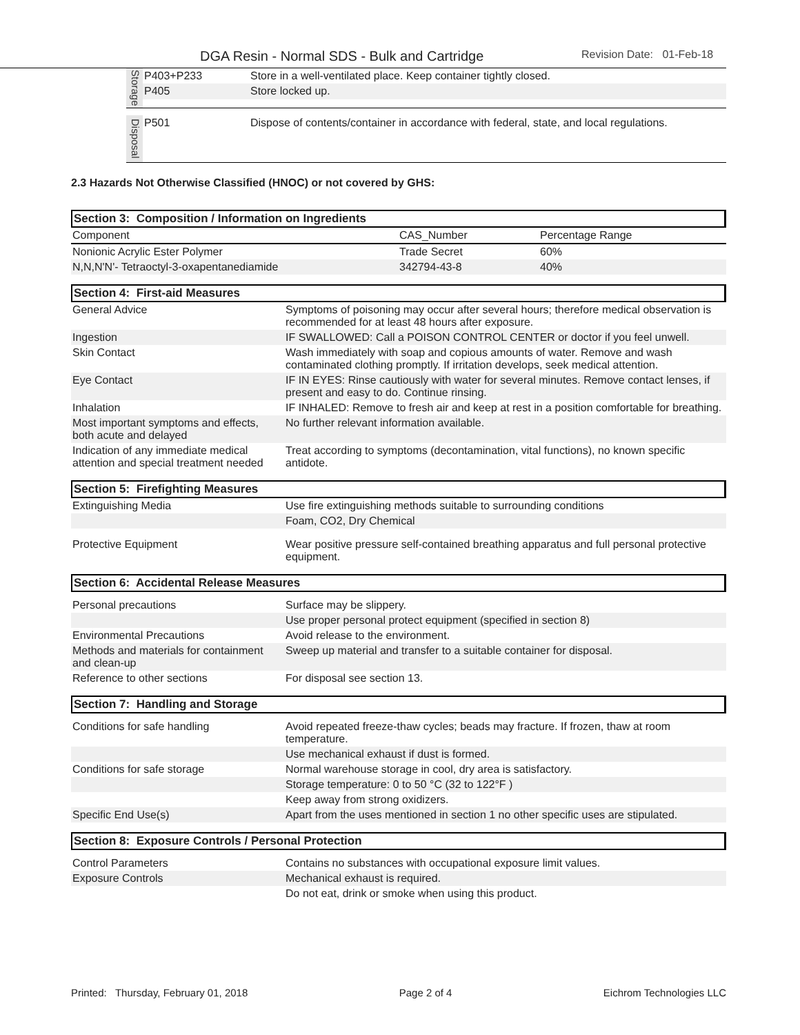DGA Resin - Normal SDS - Bulk and Cartridge Revision Date: 01-Feb-18
| Storage | P403+P233 | Store in a well-ventilated place. Keep container tightly closed. |
| | P405 | Store locked up. |
| Disposal | P501 | Dispose of contents/container in accordance with federal, state, and local regulations. |
2.3 Hazards Not Otherwise Classified (HNOC) or not covered by GHS:
Section 3: Composition / Information on Ingredients
| Component | CAS_Number | Percentage Range |
| Nonionic Acrylic Ester Polymer | Trade Secret | 60% |
| N,N,N'N'- Tetraoctyl-3-oxapentanediamide | 342794-43-8 | 40% |
Section 4: First-aid Measures
| General Advice | Symptoms of poisoning may occur after several hours; therefore medical observation is recommended for at least 48 hours after exposure. |
| Ingestion | IF SWALLOWED: Call a POISON CONTROL CENTER or doctor if you feel unwell. |
| Skin Contact | Wash immediately with soap and copious amounts of water. Remove and wash contaminated clothing promptly. If irritation develops, seek medical attention. |
| Eye Contact | IF IN EYES: Rinse cautiously with water for several minutes. Remove contact lenses, if present and easy to do. Continue rinsing. |
| Inhalation | IF INHALED: Remove to fresh air and keep at rest in a position comfortable for breathing. |
| Most important symptoms and effects, both acute and delayed | No further relevant information available. |
| Indication of any immediate medical attention and special treatment needed | Treat according to symptoms (decontamination, vital functions), no known specific antidote. |
Section 5: Firefighting Measures
| Extinguishing Media | Use fire extinguishing methods suitable to surrounding conditions |
| | Foam, CO2, Dry Chemical |
| Protective Equipment | Wear positive pressure self-contained breathing apparatus and full personal protective equipment. |
Section 6: Accidental Release Measures
| Personal precautions | Surface may be slippery. |
| | Use proper personal protect equipment (specified in section 8) |
| Environmental Precautions | Avoid release to the environment. |
| Methods and materials for containment and clean-up | Sweep up material and transfer to a suitable container for disposal. |
| Reference to other sections | For disposal see section 13. |
Section 7: Handling and Storage
| Conditions for safe handling | Avoid repeated freeze-thaw cycles; beads may fracture. If frozen, thaw at room temperature. |
| | Use mechanical exhaust if dust is formed. |
| Conditions for safe storage | Normal warehouse storage in cool, dry area is satisfactory. |
| | Storage temperature: 0 to 50 °C (32 to 122°F ) |
| | Keep away from strong oxidizers. |
| Specific End Use(s) | Apart from the uses mentioned in section 1 no other specific uses are stipulated. |
Section 8: Exposure Controls / Personal Protection
| Control Parameters | Contains no substances with occupational exposure limit values. |
| Exposure Controls | Mechanical exhaust is required. |
| | Do not eat, drink or smoke when using this product. |
Printed: Thursday, February 01, 2018 Page 2 of 4 Eichrom Technologies LLC